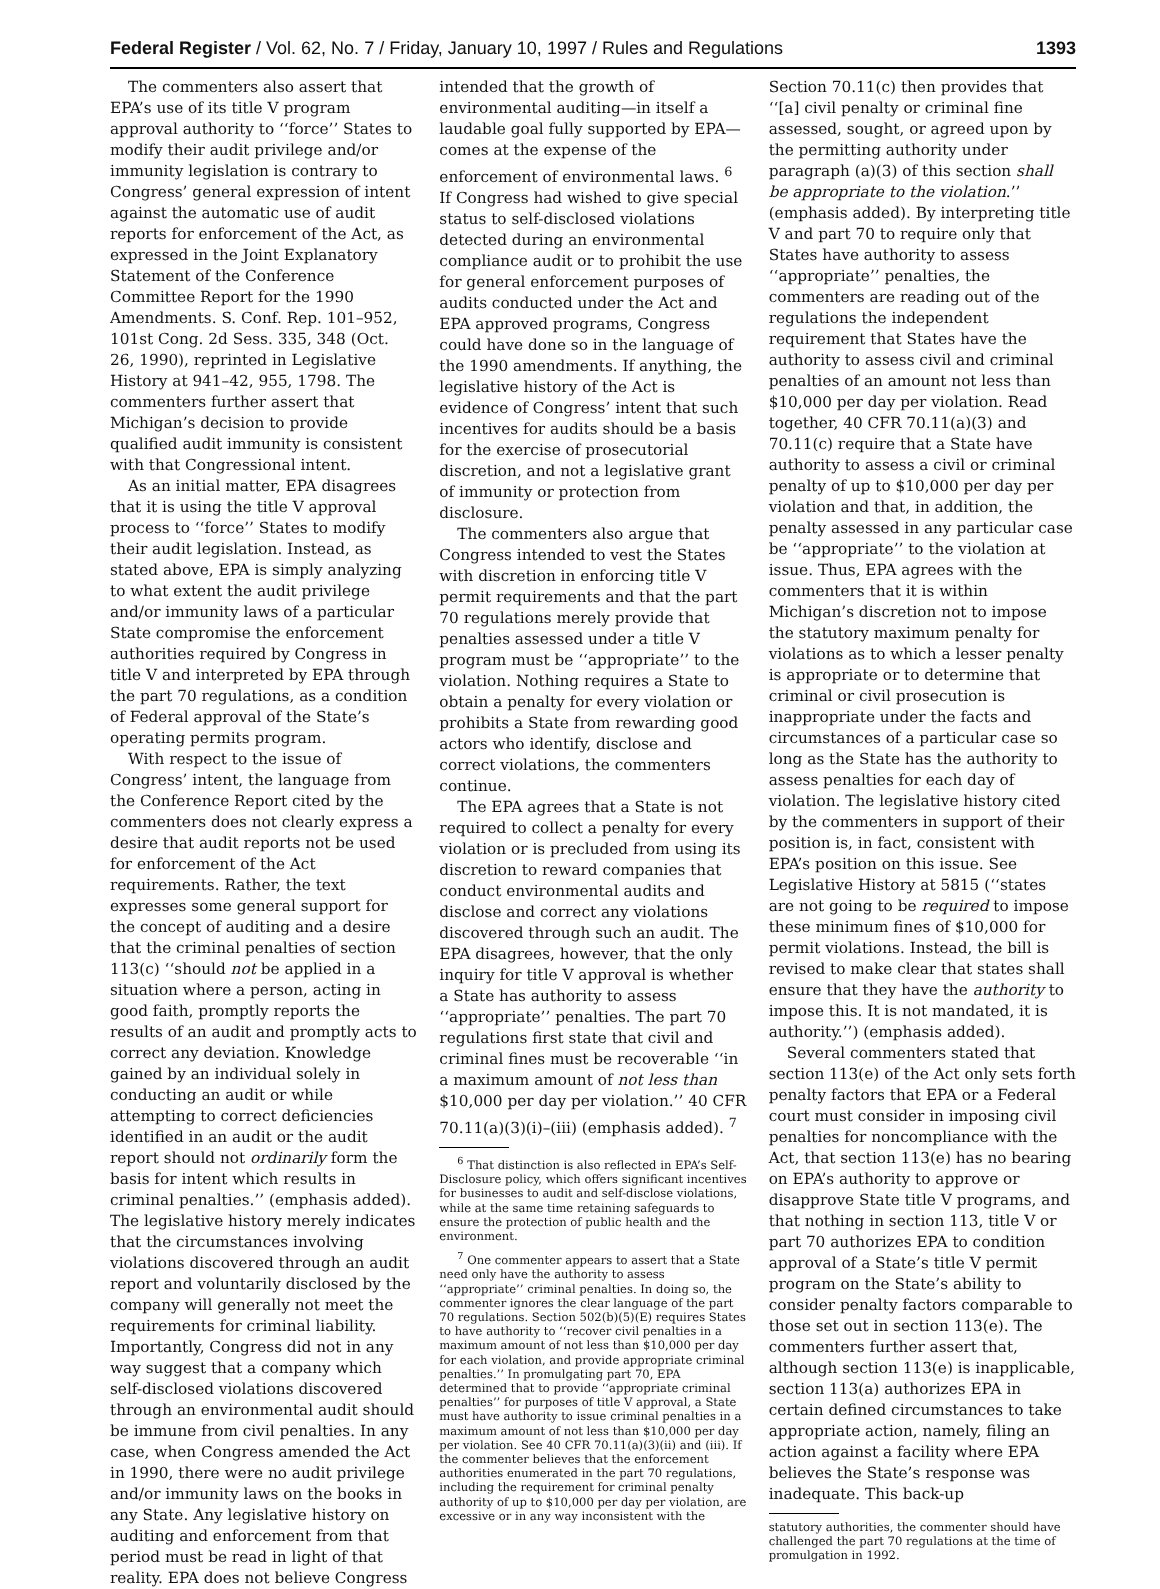Federal Register / Vol. 62, No. 7 / Friday, January 10, 1997 / Rules and Regulations 1393
The commenters also assert that EPA’s use of its title V program approval authority to ‘‘force’’ States to modify their audit privilege and/or immunity legislation is contrary to Congress’ general expression of intent against the automatic use of audit reports for enforcement of the Act, as expressed in the Joint Explanatory Statement of the Conference Committee Report for the 1990 Amendments. S. Conf. Rep. 101–952, 101st Cong. 2d Sess. 335, 348 (Oct. 26, 1990), reprinted in Legislative History at 941–42, 955, 1798. The commenters further assert that Michigan’s decision to provide qualified audit immunity is consistent with that Congressional intent.
As an initial matter, EPA disagrees that it is using the title V approval process to ‘‘force’’ States to modify their audit legislation. Instead, as stated above, EPA is simply analyzing to what extent the audit privilege and/or immunity laws of a particular State compromise the enforcement authorities required by Congress in title V and interpreted by EPA through the part 70 regulations, as a condition of Federal approval of the State’s operating permits program.
With respect to the issue of Congress’ intent, the language from the Conference Report cited by the commenters does not clearly express a desire that audit reports not be used for enforcement of the Act requirements. Rather, the text expresses some general support for the concept of auditing and a desire that the criminal penalties of section 113(c) ‘‘should not be applied in a situation where a person, acting in good faith, promptly reports the results of an audit and promptly acts to correct any deviation. Knowledge gained by an individual solely in conducting an audit or while attempting to correct deficiencies identified in an audit or the audit report should not ordinarily form the basis for intent which results in criminal penalties.’’ (emphasis added). The legislative history merely indicates that the circumstances involving violations discovered through an audit report and voluntarily disclosed by the company will generally not meet the requirements for criminal liability. Importantly, Congress did not in any way suggest that a company which self-disclosed violations discovered through an environmental audit should be immune from civil penalties. In any case, when Congress amended the Act in 1990, there were no audit privilege and/or immunity laws on the books in any State. Any legislative history on auditing and enforcement from that period must be read in light of that reality. EPA does not believe Congress
intended that the growth of environmental auditing—in itself a laudable goal fully supported by EPA—comes at the expense of the enforcement of environmental laws. <sup>6</sup> If Congress had wished to give special status to self-disclosed violations detected during an environmental compliance audit or to prohibit the use for general enforcement purposes of audits conducted under the Act and EPA approved programs, Congress could have done so in the language of the 1990 amendments. If anything, the legislative history of the Act is evidence of Congress’ intent that such incentives for audits should be a basis for the exercise of prosecutorial discretion, and not a legislative grant of immunity or protection from disclosure.
The commenters also argue that Congress intended to vest the States with discretion in enforcing title V permit requirements and that the part 70 regulations merely provide that penalties assessed under a title V program must be ‘‘appropriate’’ to the violation. Nothing requires a State to obtain a penalty for every violation or prohibits a State from rewarding good actors who identify, disclose and correct violations, the commenters continue.
The EPA agrees that a State is not required to collect a penalty for every violation or is precluded from using its discretion to reward companies that conduct environmental audits and disclose and correct any violations discovered through such an audit. The EPA disagrees, however, that the only inquiry for title V approval is whether a State has authority to assess ‘‘appropriate’’ penalties. The part 70 regulations first state that civil and criminal fines must be recoverable ‘‘in a maximum amount of not less than $10,000 per day per violation.’’ 40 CFR 70.11(a)(3)(i)–(iii) (emphasis added). <sup>7</sup>
<sup>6</sup> That distinction is also reflected in EPA’s Self-Disclosure policy, which offers significant incentives for businesses to audit and self-disclose violations, while at the same time retaining safeguards to ensure the protection of public health and the environment.
<sup>7</sup> One commenter appears to assert that a State need only have the authority to assess ‘‘appropriate’’ criminal penalties. In doing so, the commenter ignores the clear language of the part 70 regulations. Section 502(b)(5)(E) requires States to have authority to ‘‘recover civil penalties in a maximum amount of not less than $10,000 per day for each violation, and provide appropriate criminal penalties.’’ In promulgating part 70, EPA determined that to provide ‘‘appropriate criminal penalties’’ for purposes of title V approval, a State must have authority to issue criminal penalties in a maximum amount of not less than $10,000 per day per violation. See 40 CFR 70.11(a)(3)(ii) and (iii). If the commenter believes that the enforcement authorities enumerated in the part 70 regulations, including the requirement for criminal penalty authority of up to $10,000 per day per violation, are excessive or in any way inconsistent with the
Section 70.11(c) then provides that ‘‘[a] civil penalty or criminal fine assessed, sought, or agreed upon by the permitting authority under paragraph (a)(3) of this section shall be appropriate to the violation.’’ (emphasis added). By interpreting title V and part 70 to require only that States have authority to assess ‘‘appropriate’’ penalties, the commenters are reading out of the regulations the independent requirement that States have the authority to assess civil and criminal penalties of an amount not less than $10,000 per day per violation. Read together, 40 CFR 70.11(a)(3) and 70.11(c) require that a State have authority to assess a civil or criminal penalty of up to $10,000 per day per violation and that, in addition, the penalty assessed in any particular case be ‘‘appropriate’’ to the violation at issue. Thus, EPA agrees with the commenters that it is within Michigan’s discretion not to impose the statutory maximum penalty for violations as to which a lesser penalty is appropriate or to determine that criminal or civil prosecution is inappropriate under the facts and circumstances of a particular case so long as the State has the authority to assess penalties for each day of violation. The legislative history cited by the commenters in support of their position is, in fact, consistent with EPA’s position on this issue. See Legislative History at 5815 (‘‘states are not going to be required to impose these minimum fines of $10,000 for permit violations. Instead, the bill is revised to make clear that states shall ensure that they have the authority to impose this. It is not mandated, it is authority.’’) (emphasis added).
Several commenters stated that section 113(e) of the Act only sets forth penalty factors that EPA or a Federal court must consider in imposing civil penalties for noncompliance with the Act, that section 113(e) has no bearing on EPA’s authority to approve or disapprove State title V programs, and that nothing in section 113, title V or part 70 authorizes EPA to condition approval of a State’s title V permit program on the State’s ability to consider penalty factors comparable to those set out in section 113(e). The commenters further assert that, although section 113(e) is inapplicable, section 113(a) authorizes EPA in certain defined circumstances to take appropriate action, namely, filing an action against a facility where EPA believes the State’s response was inadequate. This back-up
statutory authorities, the commenter should have challenged the part 70 regulations at the time of promulgation in 1992.